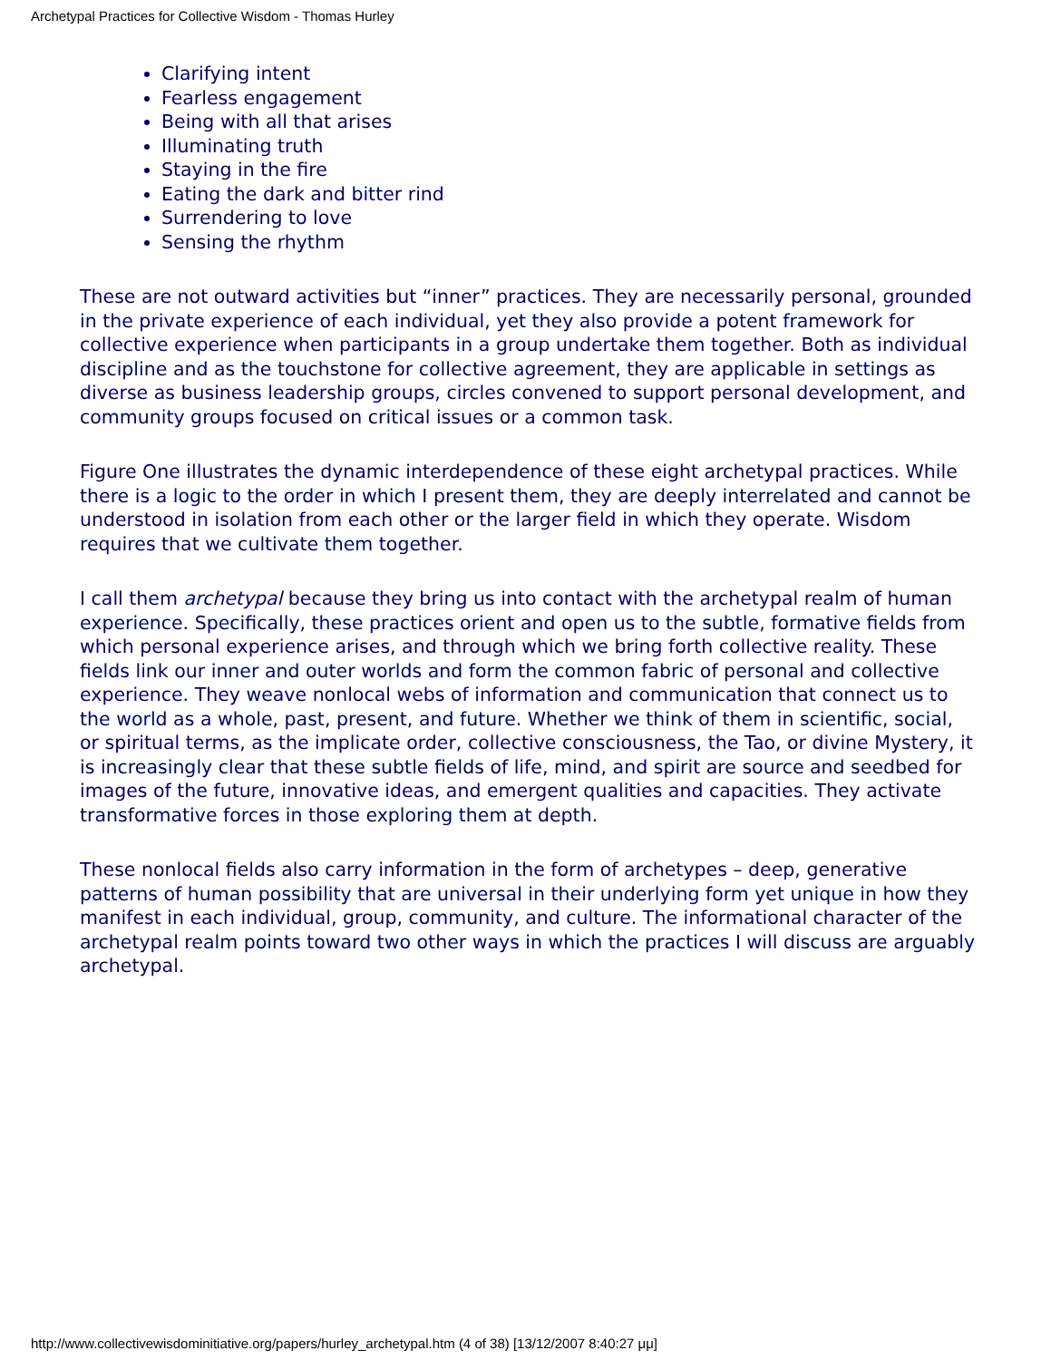Archetypal Practices for Collective Wisdom - Thomas Hurley
Clarifying intent
Fearless engagement
Being with all that arises
Illuminating truth
Staying in the fire
Eating the dark and bitter rind
Surrendering to love
Sensing the rhythm
These are not outward activities but “inner” practices. They are necessarily personal, grounded in the private experience of each individual, yet they also provide a potent framework for collective experience when participants in a group undertake them together. Both as individual discipline and as the touchstone for collective agreement, they are applicable in settings as diverse as business leadership groups, circles convened to support personal development, and community groups focused on critical issues or a common task.
Figure One illustrates the dynamic interdependence of these eight archetypal practices. While there is a logic to the order in which I present them, they are deeply interrelated and cannot be understood in isolation from each other or the larger field in which they operate. Wisdom requires that we cultivate them together.
I call them archetypal because they bring us into contact with the archetypal realm of human experience. Specifically, these practices orient and open us to the subtle, formative fields from which personal experience arises, and through which we bring forth collective reality. These fields link our inner and outer worlds and form the common fabric of personal and collective experience. They weave nonlocal webs of information and communication that connect us to the world as a whole, past, present, and future. Whether we think of them in scientific, social, or spiritual terms, as the implicate order, collective consciousness, the Tao, or divine Mystery, it is increasingly clear that these subtle fields of life, mind, and spirit are source and seedbed for images of the future, innovative ideas, and emergent qualities and capacities. They activate transformative forces in those exploring them at depth.
These nonlocal fields also carry information in the form of archetypes – deep, generative patterns of human possibility that are universal in their underlying form yet unique in how they manifest in each individual, group, community, and culture. The informational character of the archetypal realm points toward two other ways in which the practices I will discuss are arguably archetypal.
http://www.collectivewisdominitiative.org/papers/hurley_archetypal.htm (4 of 38) [13/12/2007 8:40:27 μμ]